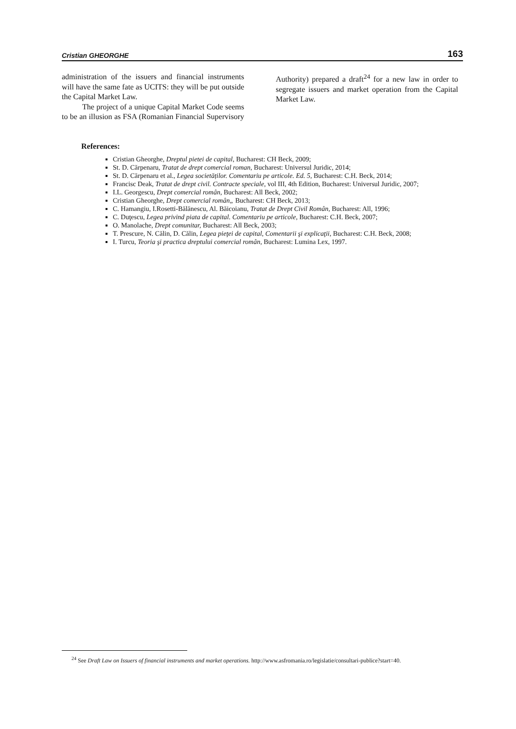Cristian GHEORGHE 163
administration of the issuers and financial instruments will have the same fate as UCITS: they will be put outside the Capital Market Law.
The project of a unique Capital Market Code seems to be an illusion as FSA (Romanian Financial Supervisory Authority) prepared a draft<sup>24</sup> for a new law in order to segregate issuers and market operation from the Capital Market Law.
References:
Cristian Gheorghe, Dreptul pietei de capital, Bucharest: CH Beck, 2009;
St. D. Cărpenaru, Tratat de drept comercial roman, Bucharest: Universul Juridic, 2014;
St. D. Cărpenaru et al., Legea societăților. Comentariu pe articole. Ed. 5, Bucharest: C.H. Beck, 2014;
Francisc Deak, Tratat de drept civil. Contracte speciale, vol III, 4th Edition, Bucharest: Universul Juridic, 2007;
I.L. Georgescu, Drept comercial român, Bucharest: All Beck, 2002;
Cristian Gheorghe, Drept comercial român„ Bucharest: CH Beck, 2013;
C. Hamangiu, I.Rosetti-Bălănescu, Al. Băicoianu, Tratat de Drept Civil Român, Bucharest: All, 1996;
C. Duţescu, Legea privind piata de capital. Comentariu pe articole, Bucharest: C.H. Beck, 2007;
O. Manolache, Drept comunitar, Bucharest: All Beck, 2003;
T. Prescure, N. Călin, D. Călin, Legea pieţei de capital, Comentarii şi explicaţii, Bucharest: C.H. Beck, 2008;
I. Turcu, Teoria şi practica dreptului comercial român, Bucharest: Lumina Lex, 1997.
<sup>24</sup> See Draft Law on Issuers of financial instruments and market operations. http://www.asfromania.ro/legislatie/consultari-publice?start=40.